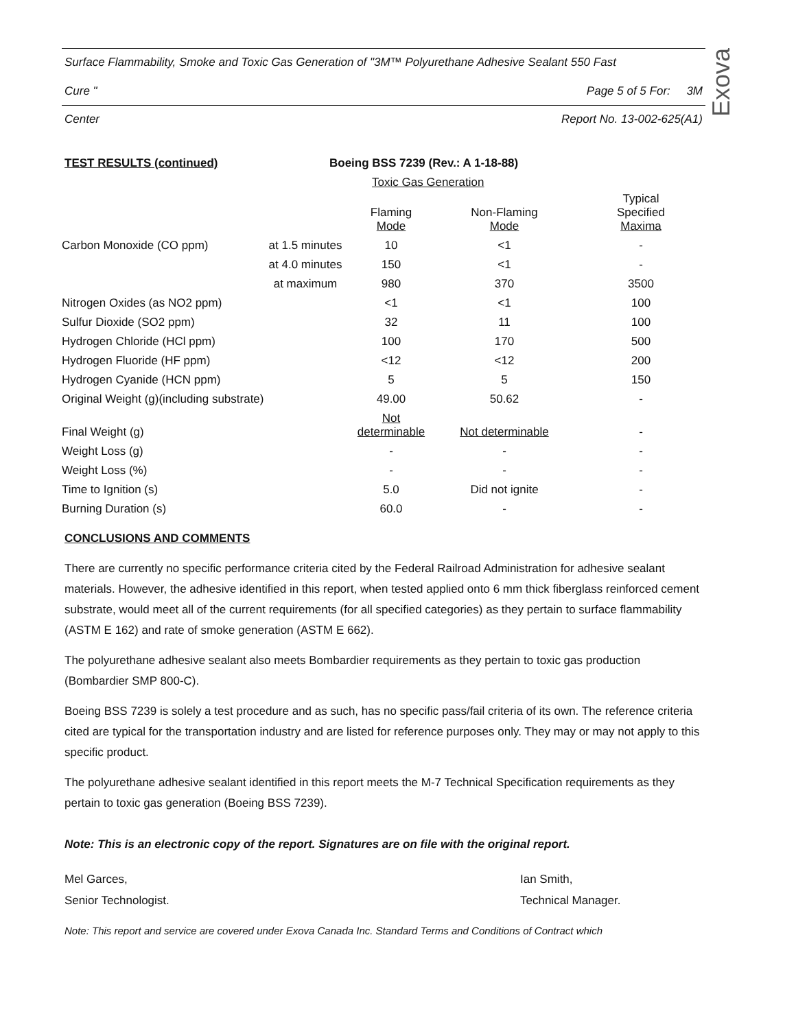Exova
Surface Flammability, Smoke and Toxic Gas Generation of "3M™ Polyurethane Adhesive Sealant 550 Fast
Cure " Page 5 of 5 For: 3M
Center Report No. 13-002-625(A1)
TEST RESULTS (continued) Boeing BSS 7239 (Rev.: A 1-18-88)
Toxic Gas Generation
| | | Flaming Mode | Non-Flaming Mode | Typical Specified Maxima |
| --- | --- | --- | --- | --- |
| Carbon Monoxide (CO ppm) | at 1.5 minutes | 10 | <1 | - |
| | at 4.0 minutes | 150 | <1 | - |
| | at maximum | 980 | 370 | 3500 |
| Nitrogen Oxides (as NO2 ppm) | | <1 | <1 | 100 |
| Sulfur Dioxide (SO2 ppm) | | 32 | 11 | 100 |
| Hydrogen Chloride (HCl ppm) | | 100 | 170 | 500 |
| Hydrogen Fluoride (HF ppm) | | <12 | <12 | 200 |
| Hydrogen Cyanide (HCN ppm) | | 5 | 5 | 150 |
| Original Weight (g)(including substrate) | | 49.00 | 50.62 | - |
| Final Weight (g) | | Not determinable | Not determinable | - |
| Weight Loss (g) | | - | - | - |
| Weight Loss (%) | | - | - | - |
| Time to Ignition (s) | | 5.0 | Did not ignite | - |
| Burning Duration (s) | | 60.0 | - | - |
CONCLUSIONS AND COMMENTS
There are currently no specific performance criteria cited by the Federal Railroad Administration for adhesive sealant materials. However, the adhesive identified in this report, when tested applied onto 6 mm thick fiberglass reinforced cement substrate, would meet all of the current requirements (for all specified categories) as they pertain to surface flammability (ASTM E 162) and rate of smoke generation (ASTM E 662).
The polyurethane adhesive sealant also meets Bombardier requirements as they pertain to toxic gas production (Bombardier SMP 800-C).
Boeing BSS 7239 is solely a test procedure and as such, has no specific pass/fail criteria of its own. The reference criteria cited are typical for the transportation industry and are listed for reference purposes only. They may or may not apply to this specific product.
The polyurethane adhesive sealant identified in this report meets the M-7 Technical Specification requirements as they pertain to toxic gas generation (Boeing BSS 7239).
Note: This is an electronic copy of the report. Signatures are on file with the original report.
Mel Garces,
Senior Technologist. Ian Smith,
Technical Manager.
Note: This report and service are covered under Exova Canada Inc. Standard Terms and Conditions of Contract which